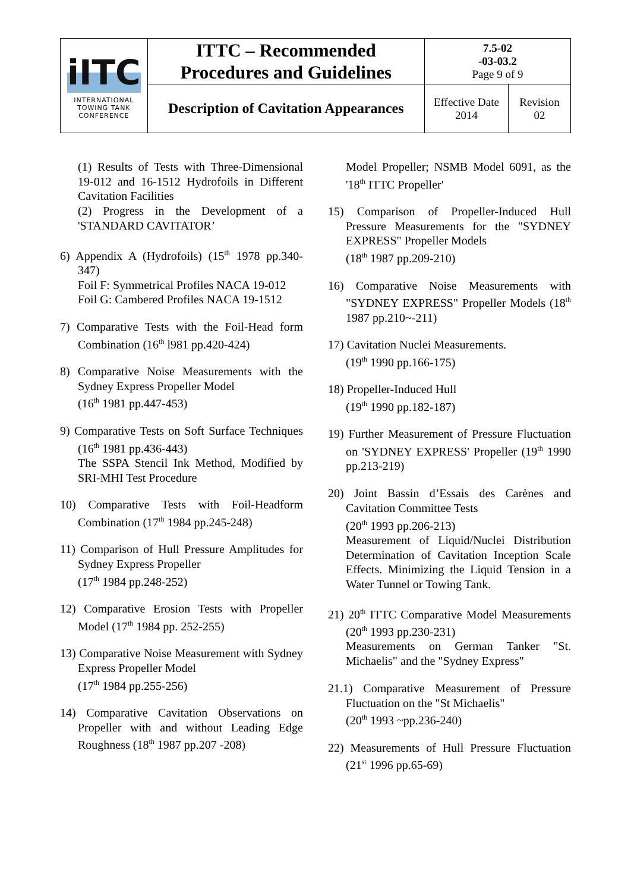| iITC INTERNATIONAL TOWING TANK CONFERENCE | ITTC – Recommended Procedures and Guidelines | 7.5-02 -03-03.2 Page 9 of 9 | |
| | Description of Cavitation Appearances | Effective Date 2014 | Revision 02 |
(1) Results of Tests with Three-Dimensional 19-012 and 16-1512 Hydrofoils in Different Cavitation Facilities
(2) Progress in the Development of a 'STANDARD CAVITATOR’
6) Appendix A (Hydrofoils) (15<sup>th</sup> 1978 pp.340-347)
Foil F: Symmetrical Profiles NACA 19-012
Foil G: Cambered Profiles NACA 19-1512
7) Comparative Tests with the Foil-Head form Combination (16<sup>th</sup> l981 pp.420-424)
8) Comparative Noise Measurements with the Sydney Express Propeller Model
(16<sup>th</sup> 1981 pp.447-453)
9) Comparative Tests on Soft Surface Techniques (16<sup>th</sup> 1981 pp.436-443)
The SSPA Stencil Ink Method, Modified by SRI-MHI Test Procedure
10) Comparative Tests with Foil-Headform Combination (17<sup>th</sup> 1984 pp.245-248)
11) Comparison of Hull Pressure Amplitudes for Sydney Express Propeller
(17<sup>th</sup> 1984 pp.248-252)
12) Comparative Erosion Tests with Propeller Model (17<sup>th</sup> 1984 pp. 252-255)
13) Comparative Noise Measurement with Sydney Express Propeller Model
(17<sup>th</sup> 1984 pp.255-256)
14) Comparative Cavitation Observations on Propeller with and without Leading Edge Roughness (18<sup>th</sup> 1987 pp.207 -208)
Model Propeller; NSMB Model 6091, as the '18<sup>th</sup> ITTC Propeller'
15) Comparison of Propeller-Induced Hull Pressure Measurements for the "SYDNEY EXPRESS" Propeller Models
(18<sup>th</sup> 1987 pp.209-210)
16) Comparative Noise Measurements with "SYDNEY EXPRESS" Propeller Models (18<sup>th</sup> 1987 pp.210~-211)
17) Cavitation Nuclei Measurements.
(19<sup>th</sup> 1990 pp.166-175)
18) Propeller-Induced Hull
(19<sup>th</sup> 1990 pp.182-187)
19) Further Measurement of Pressure Fluctuation on 'SYDNEY EXPRESS' Propeller (19<sup>th</sup> 1990 pp.213-219)
20) Joint Bassin d’Essais des Carènes and Cavitation Committee Tests
(20<sup>th</sup> 1993 pp.206-213)
Measurement of Liquid/Nuclei Distribution Determination of Cavitation Inception Scale Effects. Minimizing the Liquid Tension in a Water Tunnel or Towing Tank.
21) 20<sup>th</sup> ITTC Comparative Model Measurements (20<sup>th</sup> 1993 pp.230-231)
Measurements on German Tanker "St. Michaelis" and the "Sydney Express"
21.1) Comparative Measurement of Pressure Fluctuation on the "St Michaelis"
(20<sup>th</sup> 1993 ~pp.236-240)
22) Measurements of Hull Pressure Fluctuation (21<sup>st</sup> 1996 pp.65-69)